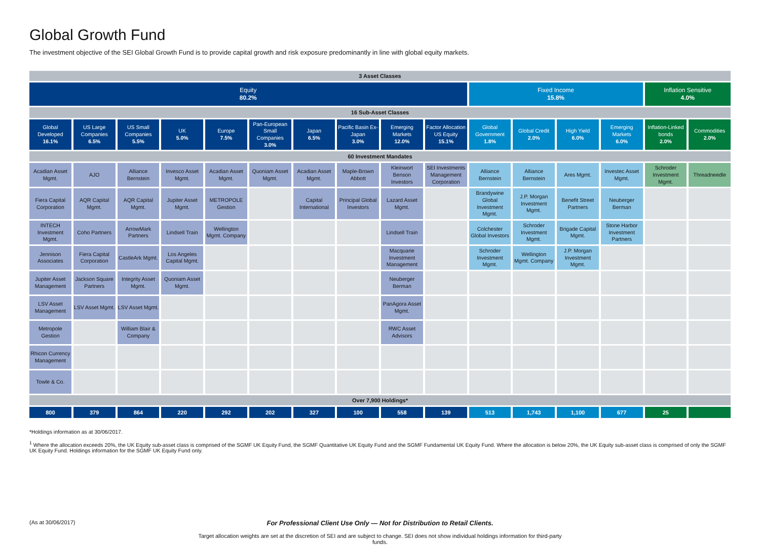Global Growth Fund
The investment objective of the SEI Global Growth Fund is to provide capital growth and risk exposure predominantly in line with global equity markets.
| 3 Asset Classes | | | | | | | | | | | | | | | |
| --- | --- | --- | --- | --- | --- | --- | --- | --- | --- | --- | --- | --- | --- | --- | --- |
| Equity 80.2% | | | | | | | | | | Fixed Income 15.8% | | | | Inflation Sensitive 4.0% | |
| 16 Sub-Asset Classes | | | | | | | | | | | | | | | |
| Global Developed 16.1% | US Large Companies 6.5% | US Small Companies 5.5% | UK 5.0% | Europe 7.5% | Pan-European Small Companies 3.0% | Japan 6.5% | Pacific Basin Ex-Japan 3.0% | Emerging Markets 12.0% | Factor Allocation US Equity 15.1% | Global Government 1.8% | Global Credit 2.0% | High Yield 6.0% | Emerging Markets 6.0% | Inflation-Linked bonds 2.0% | Commodities 2.0% |
| 60 Investment Mandates | | | | | | | | | | | | | | | |
| Acadian Asset Mgmt. | AJO | Alliance Bernstein | Invesco Asset Mgmt. | Acadian Asset Mgmt. | Quoniam Asset Mgmt. | Acadian Asset Mgmt. | Maple-Brown Abbott | Kleinwort Benson Investors | SEI Investments Management Corporation | Alliance Bernstein | Alliance Bernstein | Ares Mgmt. | Investec Asset Mgmt. | Schroder Investment Mgmt. | Threadneedle |
| Fiera Capital Corporation | AQR Capital Mgmt. | AQR Capital Mgmt. | Jupiter Asset Mgmt. | METROPOLE Gestion | | Capital International | Principal Global Investors | Lazard Asset Mgmt. | | Brandywine Global Investment Mgmt. | J.P. Morgan Investment Mgmt. | Benefit Street Partners | Neuberger Berman | | |
| INTECH Investment Mgmt. | Coho Partners | ArrowMark Partners | Lindsell Train | Wellington Mgmt. Company | | | | Lindsell Train | | Colchester Global Investors | Schroder Investment Mgmt. | Brigade Capital Mgmt. | Stone Harbor Investment Partners | | |
| Jennison Associates | Fiera Capital Corporation | CastleArk Mgmt. | Los Angeles Capital Mgmt. | | | | | Macquarie Investment Management | | Schroder Investment Mgmt. | Wellington Mgmt. Company | J.P. Morgan Investment Mgmt. | | | |
| Jupiter Asset Management | Jackson Square Partners | Integrity Asset Mgmt. | Quoniam Asset Mgmt. | | | | | Neuberger Berman | | | | | | | |
| LSV Asset Management | LSV Asset Mgmt. | LSV Asset Mgmt. | | | | | | PanAgora Asset Mgmt. | | | | | | | |
| Metropole Gestion | | William Blair & Company | | | | | | RWC Asset Advisors | | | | | | | |
| Rhicon Currency Management | | | | | | | | | | | | | | | |
| Towle & Co. | | | | | | | | | | | | | | | |
| Over 7,900 Holdings* | | | | | | | | | | | | | | | |
| 800 | 379 | 864 | 220 | 292 | 202 | 327 | 100 | 558 | 139 | 513 | 1,743 | 1,100 | 677 | 25 | |
*Holdings information as at 30/06/2017.
<sup>1</sup> Where the allocation exceeds 20%, the UK Equity sub-asset class is comprised of the SGMF UK Equity Fund, the SGMF Quantitative UK Equity Fund and the SGMF Fundamental UK Equity Fund. Where the allocation is below 20%, the UK Equity sub-asset class is comprised of only the SGMF UK Equity Fund. Holdings information for the SGMF UK Equity Fund only.
(As at 30/06/2017)
For Professional Client Use Only — Not for Distribution to Retail Clients.
Target allocation weights are set at the discretion of SEI and are subject to change. SEI does not show individual holdings information for third-party funds.